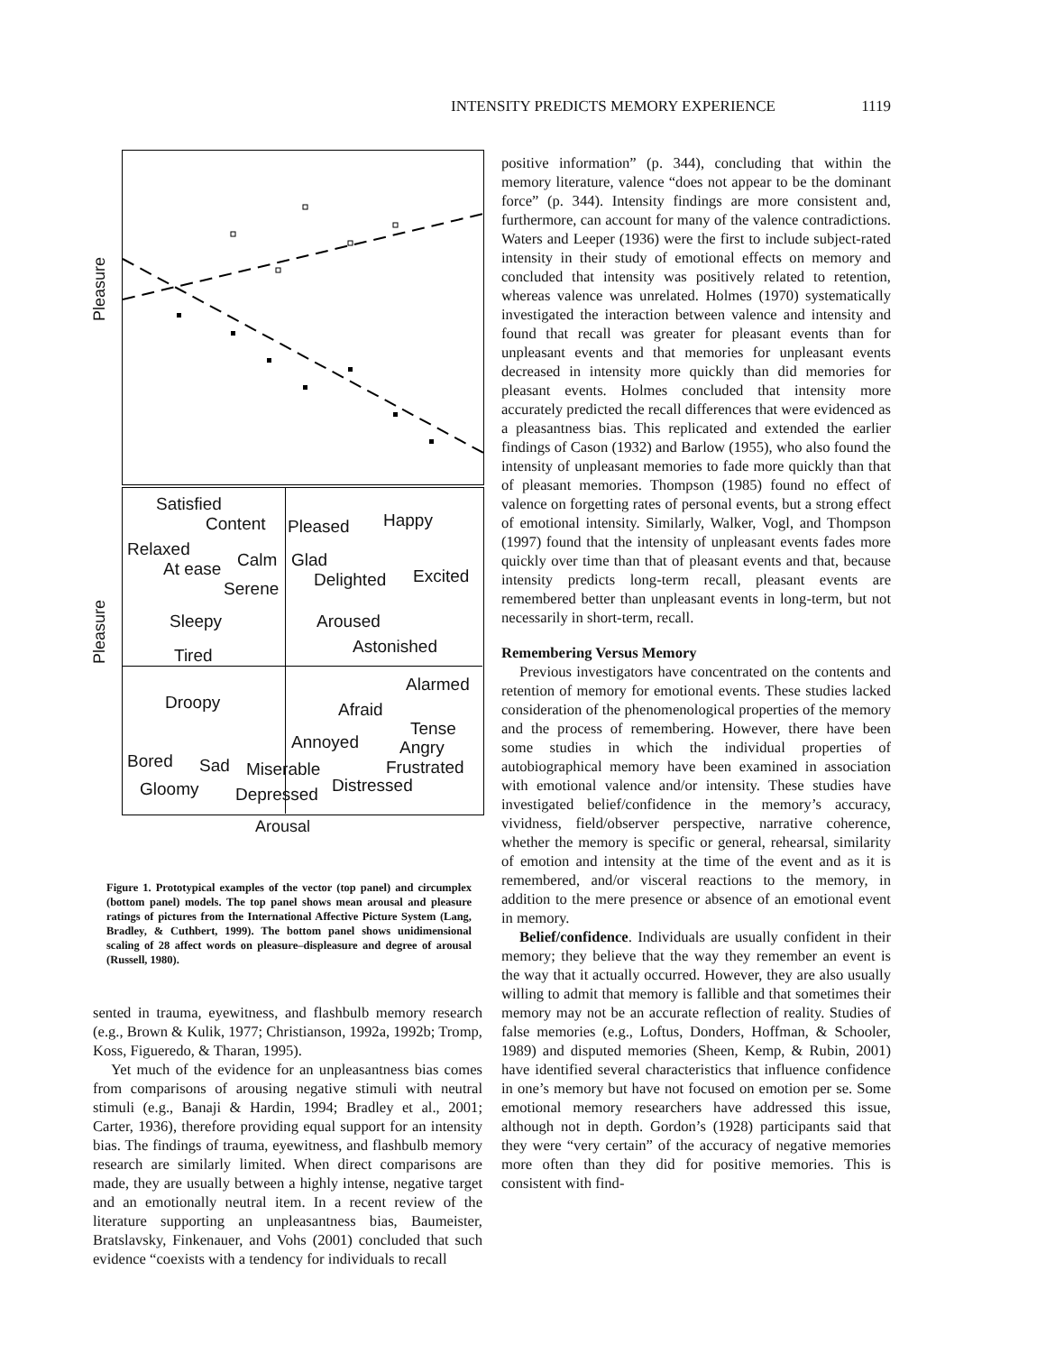INTENSITY PREDICTS MEMORY EXPERIENCE 1119
Pleasure
Pleasure
Satisfied
Content Pleased Happy
Relaxed
Calm Glad
At ease
Delighted Excited
Serene
Sleepy Aroused
Astonished
Tired
Alarmed
Droopy Afraid
Tense
Annoyed Angry
Bored Sad Miserable Frustrated
Gloomy Depressed Distressed
Arousal
Figure 1. Prototypical examples of the vector (top panel) and circumplex (bottom panel) models. The top panel shows mean arousal and pleasure ratings of pictures from the International Affective Picture System (Lang, Bradley, & Cuthbert, 1999). The bottom panel shows unidimensional scaling of 28 affect words on pleasure–displeasure and degree of arousal (Russell, 1980).
sented in trauma, eyewitness, and flashbulb memory research (e.g., Brown & Kulik, 1977; Christianson, 1992a, 1992b; Tromp, Koss, Figueredo, & Tharan, 1995).
Yet much of the evidence for an unpleasantness bias comes from comparisons of arousing negative stimuli with neutral stimuli (e.g., Banaji & Hardin, 1994; Bradley et al., 2001; Carter, 1936), therefore providing equal support for an intensity bias. The findings of trauma, eyewitness, and flashbulb memory research are similarly limited. When direct comparisons are made, they are usually between a highly intense, negative target and an emotionally neutral item. In a recent review of the literature supporting an unpleasantness bias, Baumeister, Bratslavsky, Finkenauer, and Vohs (2001) concluded that such evidence “coexists with a tendency for individuals to recall
positive information” (p. 344), concluding that within the memory literature, valence “does not appear to be the dominant force” (p. 344). Intensity findings are more consistent and, furthermore, can account for many of the valence contradictions. Waters and Leeper (1936) were the first to include subject-rated intensity in their study of emotional effects on memory and concluded that intensity was positively related to retention, whereas valence was unrelated. Holmes (1970) systematically investigated the interaction between valence and intensity and found that recall was greater for pleasant events than for unpleasant events and that memories for unpleasant events decreased in intensity more quickly than did memories for pleasant events. Holmes concluded that intensity more accurately predicted the recall differences that were evidenced as a pleasantness bias. This replicated and extended the earlier findings of Cason (1932) and Barlow (1955), who also found the intensity of unpleasant memories to fade more quickly than that of pleasant memories. Thompson (1985) found no effect of valence on forgetting rates of personal events, but a strong effect of emotional intensity. Similarly, Walker, Vogl, and Thompson (1997) found that the intensity of unpleasant events fades more quickly over time than that of pleasant events and that, because intensity predicts long-term recall, pleasant events are remembered better than unpleasant events in long-term, but not necessarily in short-term, recall.
Remembering Versus Memory
Previous investigators have concentrated on the contents and retention of memory for emotional events. These studies lacked consideration of the phenomenological properties of the memory and the process of remembering. However, there have been some studies in which the individual properties of autobiographical memory have been examined in association with emotional valence and/or intensity. These studies have investigated belief/confidence in the memory’s accuracy, vividness, field/observer perspective, narrative coherence, whether the memory is specific or general, rehearsal, similarity of emotion and intensity at the time of the event and as it is remembered, and/or visceral reactions to the memory, in addition to the mere presence or absence of an emotional event in memory.
Belief/confidence. Individuals are usually confident in their memory; they believe that the way they remember an event is the way that it actually occurred. However, they are also usually willing to admit that memory is fallible and that sometimes their memory may not be an accurate reflection of reality. Studies of false memories (e.g., Loftus, Donders, Hoffman, & Schooler, 1989) and disputed memories (Sheen, Kemp, & Rubin, 2001) have identified several characteristics that influence confidence in one’s memory but have not focused on emotion per se. Some emotional memory researchers have addressed this issue, although not in depth. Gordon’s (1928) participants said that they were “very certain” of the accuracy of negative memories more often than they did for positive memories. This is consistent with find-